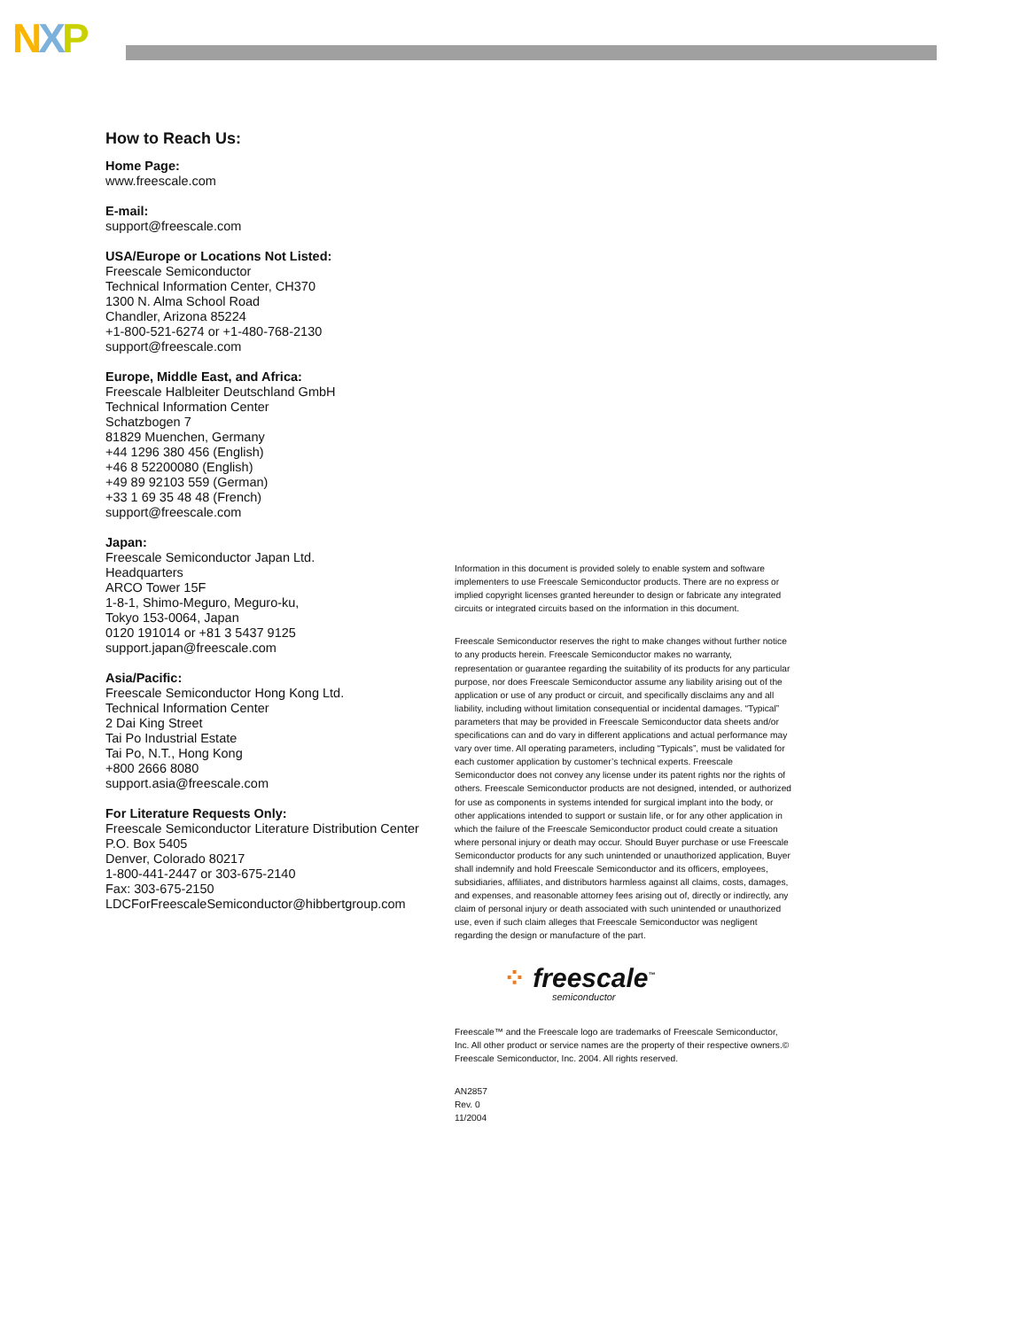NXP
How to Reach Us:
Home Page:
www.freescale.com
E-mail:
support@freescale.com
USA/Europe or Locations Not Listed:
Freescale Semiconductor
Technical Information Center, CH370
1300 N. Alma School Road
Chandler, Arizona 85224
+1-800-521-6274 or +1-480-768-2130
support@freescale.com
Europe, Middle East, and Africa:
Freescale Halbleiter Deutschland GmbH
Technical Information Center
Schatzbogen 7
81829 Muenchen, Germany
+44 1296 380 456 (English)
+46 8 52200080 (English)
+49 89 92103 559 (German)
+33 1 69 35 48 48 (French)
support@freescale.com
Japan:
Freescale Semiconductor Japan Ltd.
Headquarters
ARCO Tower 15F
1-8-1, Shimo-Meguro, Meguro-ku,
Tokyo 153-0064, Japan
0120 191014 or +81 3 5437 9125
support.japan@freescale.com
Asia/Pacific:
Freescale Semiconductor Hong Kong Ltd.
Technical Information Center
2 Dai King Street
Tai Po Industrial Estate
Tai Po, N.T., Hong Kong
+800 2666 8080
support.asia@freescale.com
For Literature Requests Only:
Freescale Semiconductor Literature Distribution Center
P.O. Box 5405
Denver, Colorado 80217
1-800-441-2447 or 303-675-2140
Fax: 303-675-2150
LDCForFreescaleSemiconductor@hibbertgroup.com
Information in this document is provided solely to enable system and software implementers to use Freescale Semiconductor products. There are no express or implied copyright licenses granted hereunder to design or fabricate any integrated circuits or integrated circuits based on the information in this document.
Freescale Semiconductor reserves the right to make changes without further notice to any products herein. Freescale Semiconductor makes no warranty, representation or guarantee regarding the suitability of its products for any particular purpose, nor does Freescale Semiconductor assume any liability arising out of the application or use of any product or circuit, and specifically disclaims any and all liability, including without limitation consequential or incidental damages. “Typical” parameters that may be provided in Freescale Semiconductor data sheets and/or specifications can and do vary in different applications and actual performance may vary over time. All operating parameters, including “Typicals”, must be validated for each customer application by customer’s technical experts. Freescale Semiconductor does not convey any license under its patent rights nor the rights of others. Freescale Semiconductor products are not designed, intended, or authorized for use as components in systems intended for surgical implant into the body, or other applications intended to support or sustain life, or for any other application in which the failure of the Freescale Semiconductor product could create a situation where personal injury or death may occur. Should Buyer purchase or use Freescale Semiconductor products for any such unintended or unauthorized application, Buyer shall indemnify and hold Freescale Semiconductor and its officers, employees, subsidiaries, affiliates, and distributors harmless against all claims, costs, damages, and expenses, and reasonable attorney fees arising out of, directly or indirectly, any claim of personal injury or death associated with such unintended or unauthorized use, even if such claim alleges that Freescale Semiconductor was negligent regarding the design or manufacture of the part.
⁘ freescale<sup>™</sup>
semiconductor
Freescale™ and the Freescale logo are trademarks of Freescale Semiconductor, Inc. All other product or service names are the property of their respective owners.© Freescale Semiconductor, Inc. 2004. All rights reserved.
AN2857
Rev. 0
11/2004